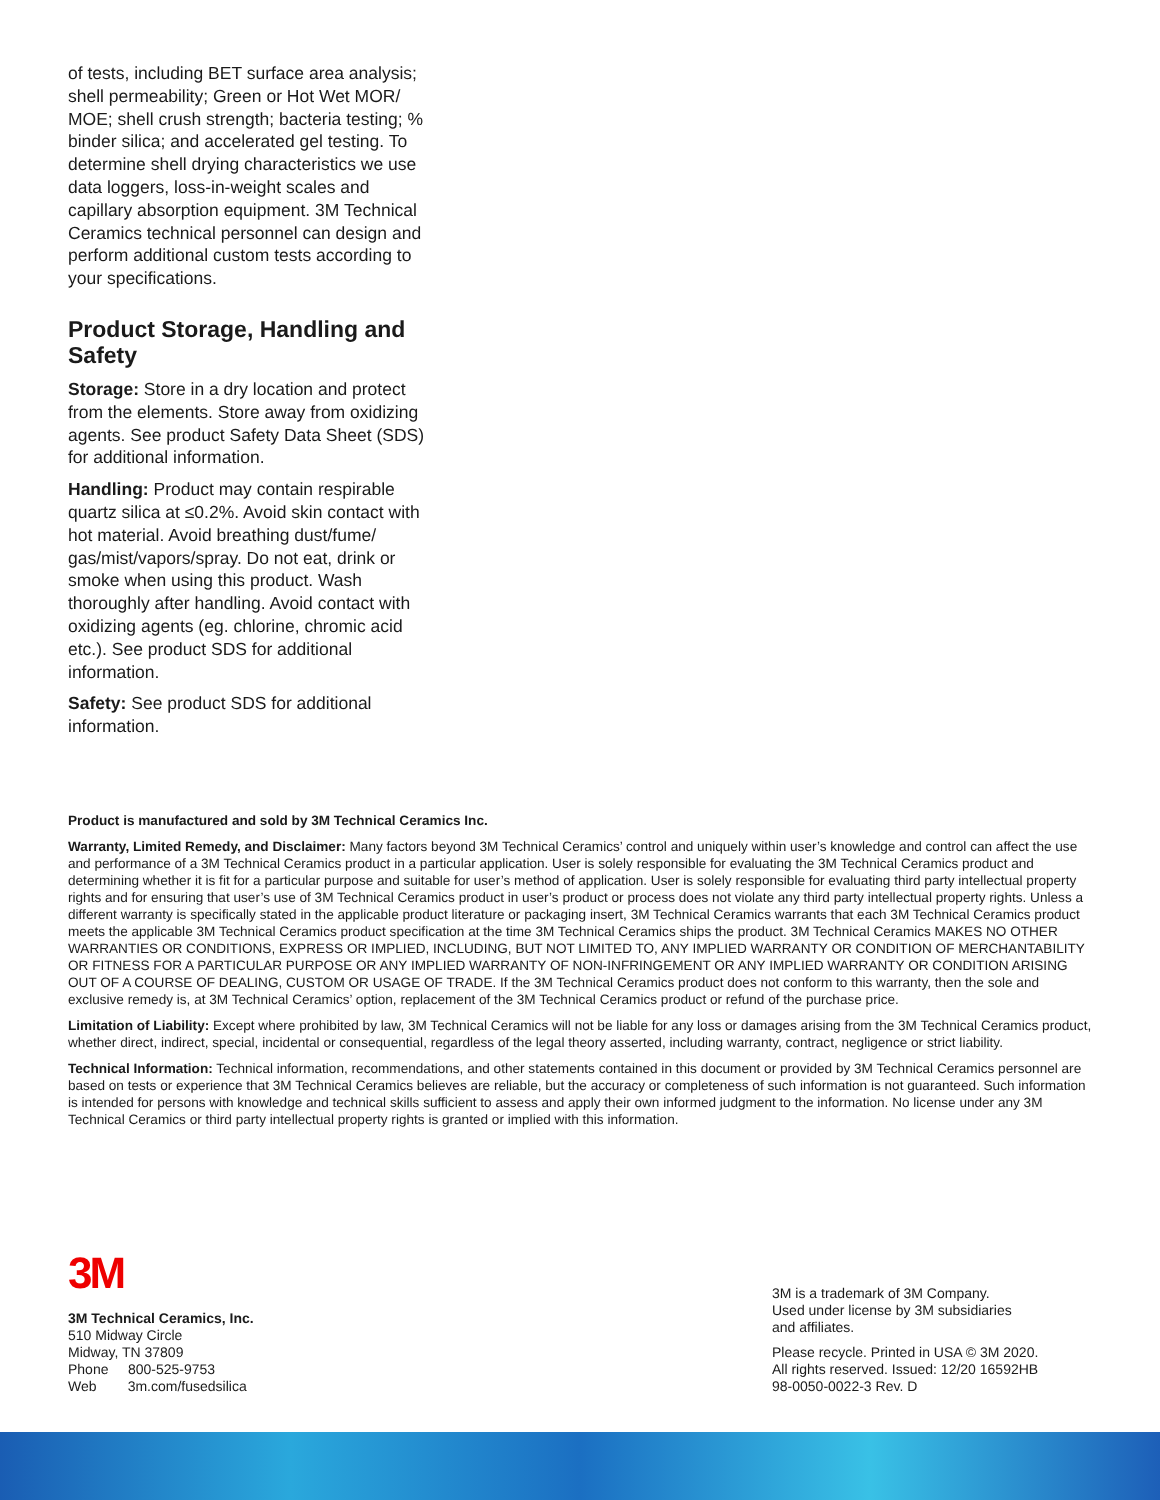of tests, including BET surface area analysis; shell permeability; Green or Hot Wet MOR/ MOE; shell crush strength; bacteria testing; % binder silica; and accelerated gel testing. To determine shell drying characteristics we use data loggers, loss-in-weight scales and capillary absorption equipment. 3M Technical Ceramics technical personnel can design and perform additional custom tests according to your specifications.
Product Storage, Handling and Safety
Storage: Store in a dry location and protect from the elements. Store away from oxidizing agents. See product Safety Data Sheet (SDS) for additional information.
Handling: Product may contain respirable quartz silica at ≤0.2%. Avoid skin contact with hot material. Avoid breathing dust/fume/ gas/mist/vapors/spray. Do not eat, drink or smoke when using this product. Wash thoroughly after handling. Avoid contact with oxidizing agents (eg. chlorine, chromic acid etc.). See product SDS for additional information.
Safety: See product SDS for additional information.
Product is manufactured and sold by 3M Technical Ceramics Inc.
Warranty, Limited Remedy, and Disclaimer: Many factors beyond 3M Technical Ceramics’ control and uniquely within user’s knowledge and control can affect the use and performance of a 3M Technical Ceramics product in a particular application. User is solely responsible for evaluating the 3M Technical Ceramics product and determining whether it is fit for a particular purpose and suitable for user’s method of application. User is solely responsible for evaluating third party intellectual property rights and for ensuring that user’s use of 3M Technical Ceramics product in user’s product or process does not violate any third party intellectual property rights. Unless a different warranty is specifically stated in the applicable product literature or packaging insert, 3M Technical Ceramics warrants that each 3M Technical Ceramics product meets the applicable 3M Technical Ceramics product specification at the time 3M Technical Ceramics ships the product. 3M Technical Ceramics MAKES NO OTHER WARRANTIES OR CONDITIONS, EXPRESS OR IMPLIED, INCLUDING, BUT NOT LIMITED TO, ANY IMPLIED WARRANTY OR CONDITION OF MERCHANTABILITY OR FITNESS FOR A PARTICULAR PURPOSE OR ANY IMPLIED WARRANTY OF NON-INFRINGEMENT OR ANY IMPLIED WARRANTY OR CONDITION ARISING OUT OF A COURSE OF DEALING, CUSTOM OR USAGE OF TRADE. If the 3M Technical Ceramics product does not conform to this warranty, then the sole and exclusive remedy is, at 3M Technical Ceramics’ option, replacement of the 3M Technical Ceramics product or refund of the purchase price.
Limitation of Liability: Except where prohibited by law, 3M Technical Ceramics will not be liable for any loss or damages arising from the 3M Technical Ceramics product, whether direct, indirect, special, incidental or consequential, regardless of the legal theory asserted, including warranty, contract, negligence or strict liability.
Technical Information: Technical information, recommendations, and other statements contained in this document or provided by 3M Technical Ceramics personnel are based on tests or experience that 3M Technical Ceramics believes are reliable, but the accuracy or completeness of such information is not guaranteed. Such information is intended for persons with knowledge and technical skills sufficient to assess and apply their own informed judgment to the information. No license under any 3M Technical Ceramics or third party intellectual property rights is granted or implied with this information.
3M
3M Technical Ceramics, Inc.
510 Midway Circle
Midway, TN 37809
Phone 800-525-9753
Web 3m.com/fusedsilica
3M is a trademark of 3M Company.
Used under license by 3M subsidiaries
and affiliates.
Please recycle. Printed in USA © 3M 2020.
All rights reserved. Issued: 12/20 16592HB
98-0050-0022-3 Rev. D